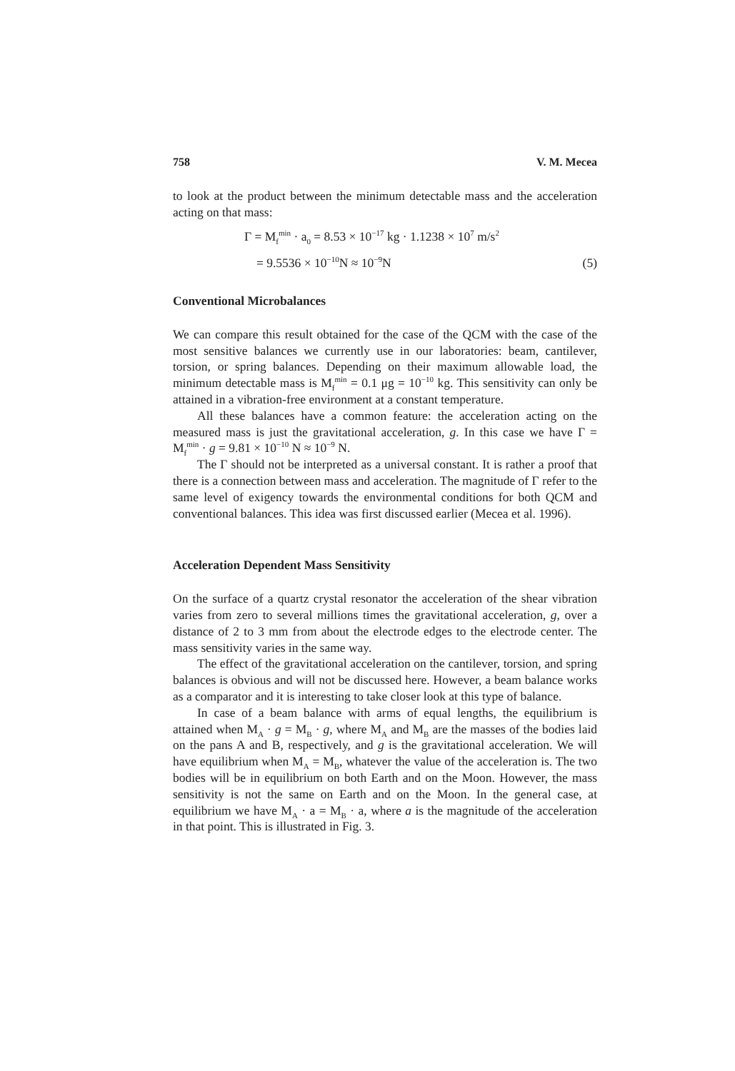758 V. M. Mecea
to look at the product between the minimum detectable mass and the acceleration acting on that mass:
Γ = M<sub>f</sub><sup>min</sup> · a<sub>0</sub> = 8.53 × 10<sup>−17</sup> kg · 1.1238 × 10<sup>7</sup> m/s<sup>2</sup>
= 9.5536 × 10<sup>−10</sup>N ≈ 10<sup>−9</sup>N (5)
Conventional Microbalances
We can compare this result obtained for the case of the QCM with the case of the most sensitive balances we currently use in our laboratories: beam, cantilever, torsion, or spring balances. Depending on their maximum allowable load, the minimum detectable mass is M<sub>f</sub><sup>min</sup> = 0.1 μg = 10<sup>−10</sup> kg. This sensitivity can only be attained in a vibration-free environment at a constant temperature.
All these balances have a common feature: the acceleration acting on the measured mass is just the gravitational acceleration, g. In this case we have Γ = M<sub>f</sub><sup>min</sup> · g = 9.81 × 10<sup>−10</sup> N ≈ 10<sup>−9</sup> N.
The Γ should not be interpreted as a universal constant. It is rather a proof that there is a connection between mass and acceleration. The magnitude of Γ refer to the same level of exigency towards the environmental conditions for both QCM and conventional balances. This idea was first discussed earlier (Mecea et al. 1996).
Acceleration Dependent Mass Sensitivity
On the surface of a quartz crystal resonator the acceleration of the shear vibration varies from zero to several millions times the gravitational acceleration, g, over a distance of 2 to 3 mm from about the electrode edges to the electrode center. The mass sensitivity varies in the same way.
The effect of the gravitational acceleration on the cantilever, torsion, and spring balances is obvious and will not be discussed here. However, a beam balance works as a comparator and it is interesting to take closer look at this type of balance.
In case of a beam balance with arms of equal lengths, the equilibrium is attained when M<sub>A</sub> · g = M<sub>B</sub> · g, where M<sub>A</sub> and M<sub>B</sub> are the masses of the bodies laid on the pans A and B, respectively, and g is the gravitational acceleration. We will have equilibrium when M<sub>A</sub> = M<sub>B</sub>, whatever the value of the acceleration is. The two bodies will be in equilibrium on both Earth and on the Moon. However, the mass sensitivity is not the same on Earth and on the Moon. In the general case, at equilibrium we have M<sub>A</sub> · a = M<sub>B</sub> · a, where a is the magnitude of the acceleration in that point. This is illustrated in Fig. 3.